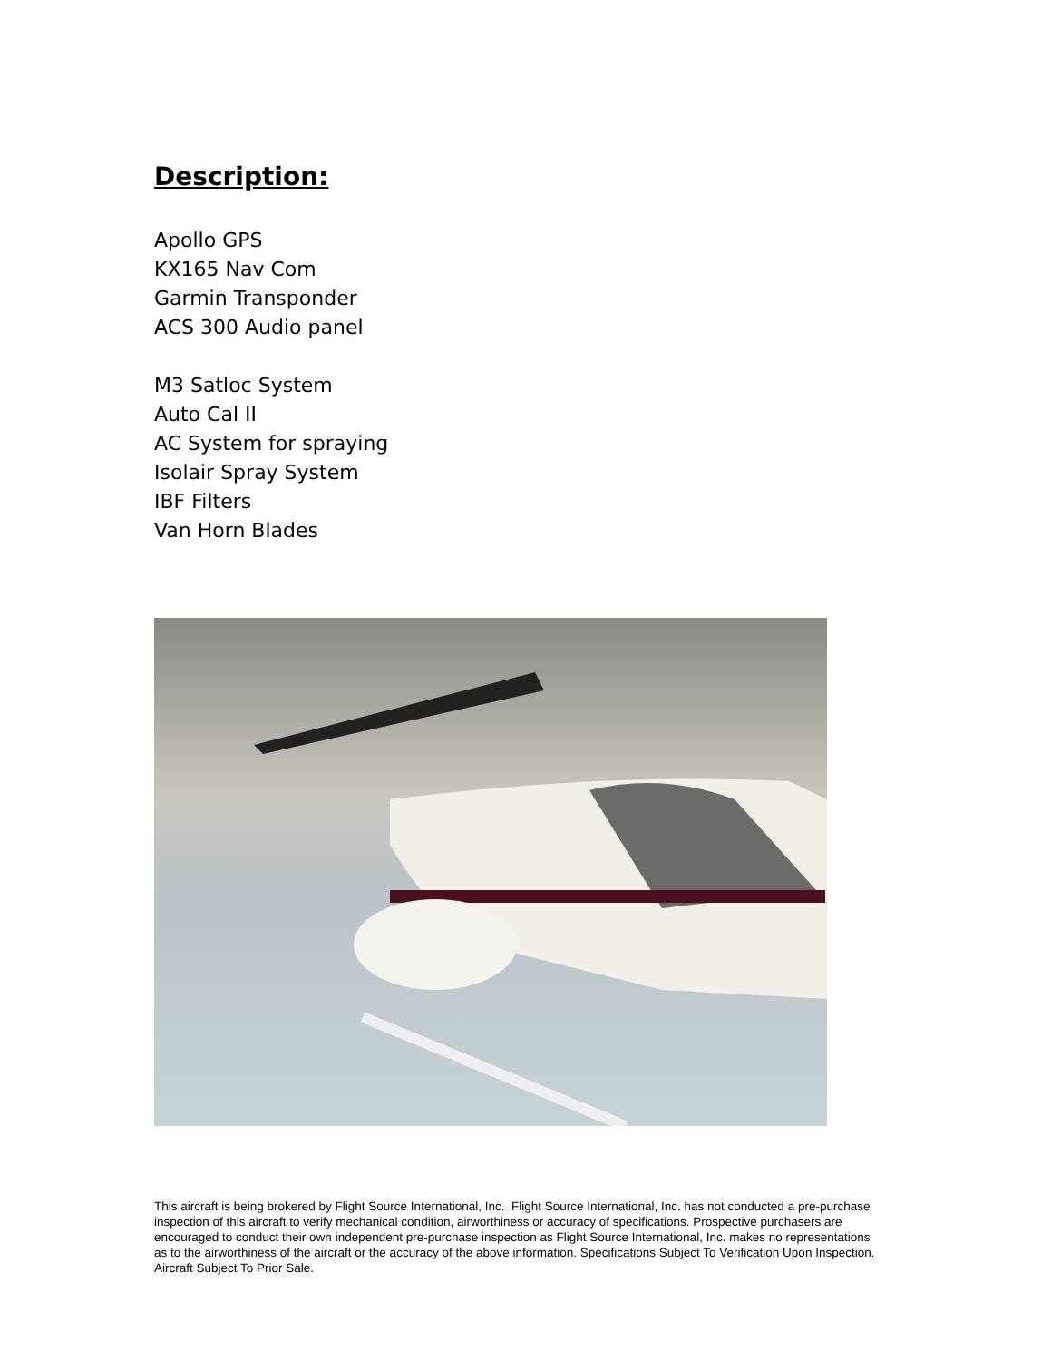Description:
Apollo GPS
KX165 Nav Com
Garmin Transponder
ACS 300 Audio panel
M3 Satloc System
Auto Cal II
AC System for spraying
Isolair Spray System
IBF Filters
Van Horn Blades
This aircraft is being brokered by Flight Source International, Inc. Flight Source International, Inc. has not conducted a pre-purchase inspection of this aircraft to verify mechanical condition, airworthiness or accuracy of specifications. Prospective purchasers are encouraged to conduct their own independent pre-purchase inspection as Flight Source International, Inc. makes no representations as to the airworthiness of the aircraft or the accuracy of the above information. Specifications Subject To Verification Upon Inspection. Aircraft Subject To Prior Sale.